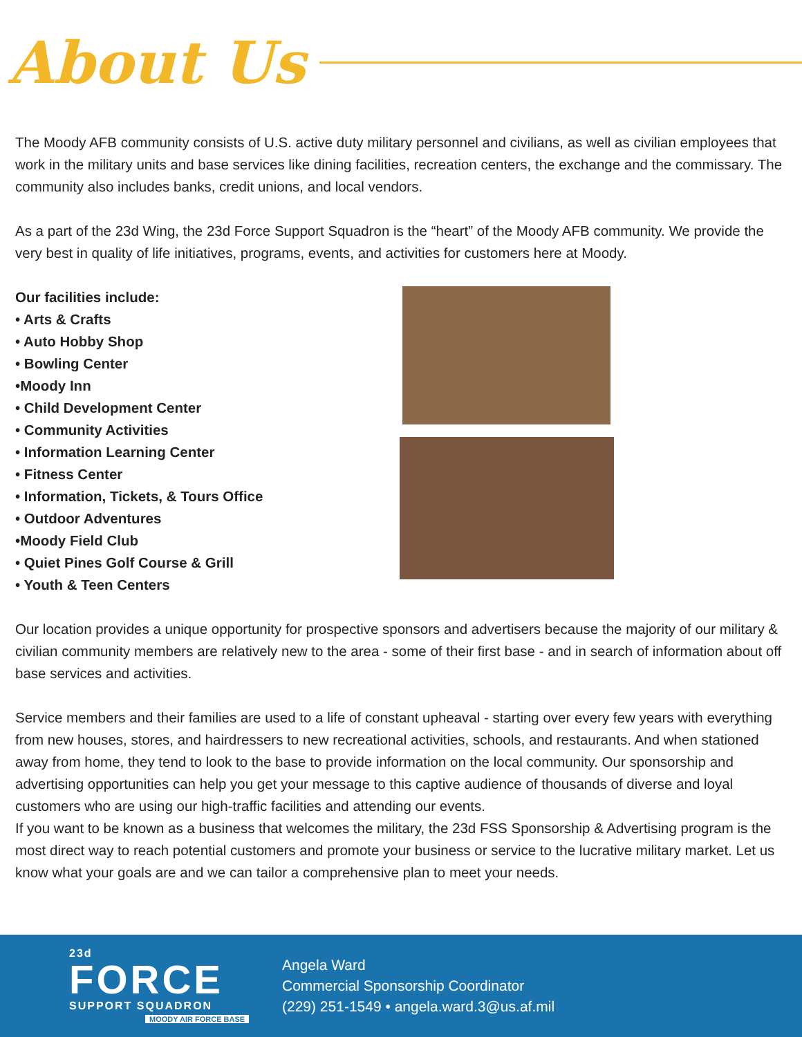About Us
The Moody AFB community consists of U.S. active duty military personnel and civilians, as well as civilian employees that work in the military units and base services like dining facilities, recreation centers, the exchange and the commissary. The community also includes banks, credit unions, and local vendors.
As a part of the 23d Wing, the 23d Force Support Squadron is the “heart” of the Moody AFB community. We provide the very best in quality of life initiatives, programs, events, and activities for customers here at Moody.
Our facilities include:
• Arts & Crafts
• Auto Hobby Shop
• Bowling Center
•Moody Inn
• Child Development Center
• Community Activities
• Information Learning Center
• Fitness Center
• Information, Tickets, & Tours Office
• Outdoor Adventures
•Moody Field Club
• Quiet Pines Golf Course & Grill
• Youth & Teen Centers
Our location provides a unique opportunity for prospective sponsors and advertisers because the majority of our military & civilian community members are relatively new to the area - some of their first base - and in search of information about off base services and activities.
Service members and their families are used to a life of constant upheaval - starting over every few years with everything from new houses, stores, and hairdressers to new recreational activities, schools, and restaurants. And when stationed away from home, they tend to look to the base to provide information on the local community. Our sponsorship and advertising opportunities can help you get your message to this captive audience of thousands of diverse and loyal customers who are using our high-traffic facilities and attending our events.
If you want to be known as a business that welcomes the military, the 23d FSS Sponsorship & Advertising program is the most direct way to reach potential customers and promote your business or service to the lucrative military market. Let us know what your goals are and we can tailor a comprehensive plan to meet your needs.
23d
FORCE
SUPPORT SQUADRON
MOODY AIR FORCE BASE
Angela Ward
Commercial Sponsorship Coordinator
(229) 251-1549 • angela.ward.3@us.af.mil